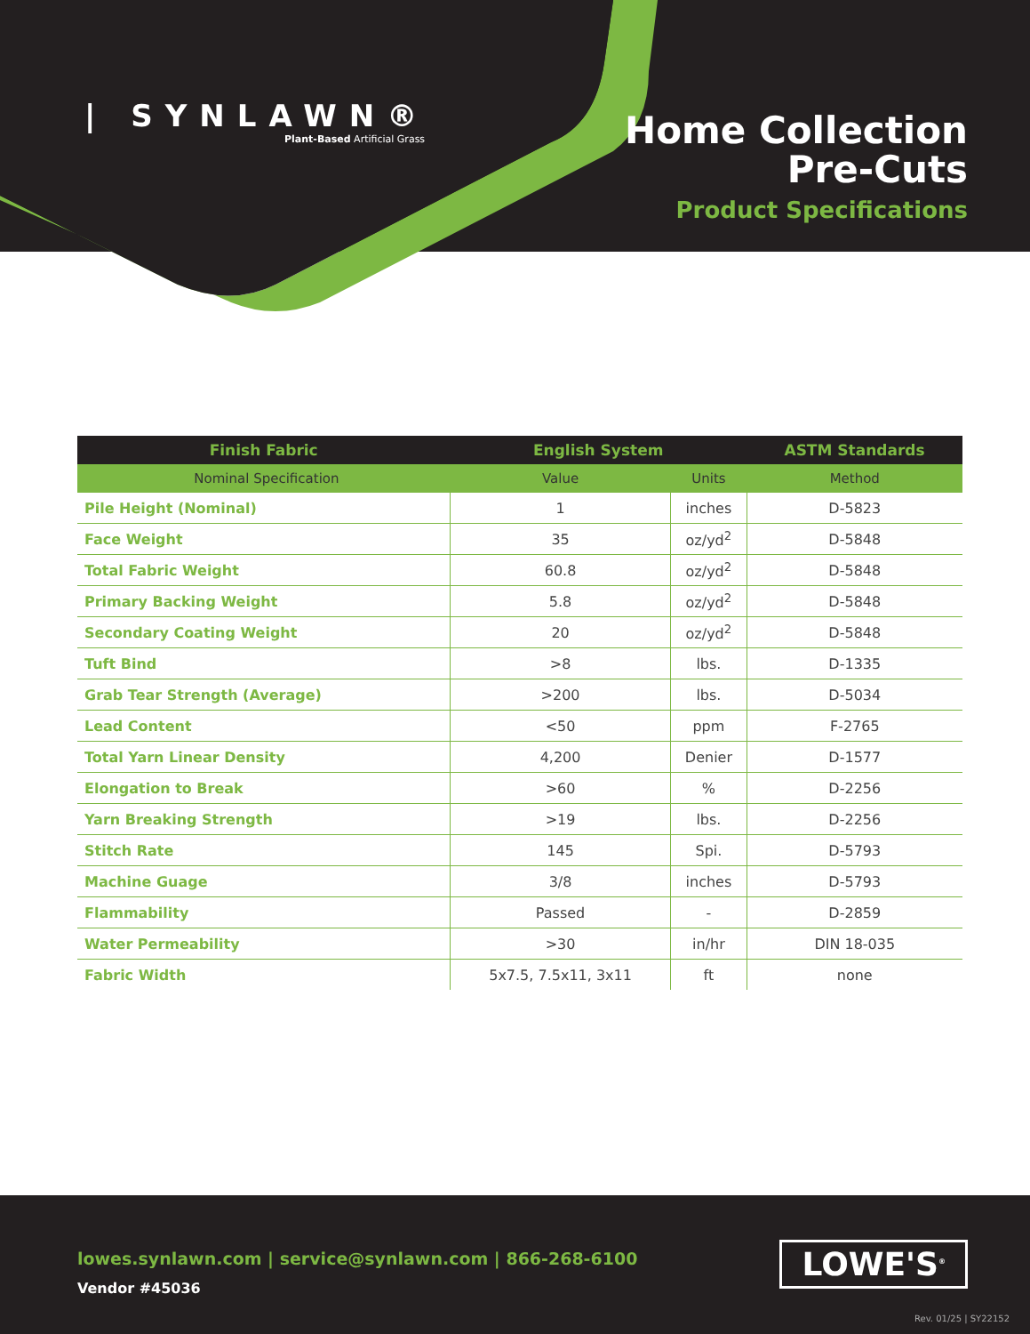| SYNLAWN®
Plant-Based Artificial Grass
Home Collection
Pre-Cuts
Product Specifications
| Finish Fabric | English System | | ASTM Standards |
| --- | --- | --- | --- |
| Nominal Specification | Value | Units | Method |
| Pile Height (Nominal) | 1 | inches | D-5823 |
| Face Weight | 35 | oz/yd<sup>2</sup> | D-5848 |
| Total Fabric Weight | 60.8 | oz/yd<sup>2</sup> | D-5848 |
| Primary Backing Weight | 5.8 | oz/yd<sup>2</sup> | D-5848 |
| Secondary Coating Weight | 20 | oz/yd<sup>2</sup> | D-5848 |
| Tuft Bind | >8 | lbs. | D-1335 |
| Grab Tear Strength (Average) | >200 | lbs. | D-5034 |
| Lead Content | <50 | ppm | F-2765 |
| Total Yarn Linear Density | 4,200 | Denier | D-1577 |
| Elongation to Break | >60 | % | D-2256 |
| Yarn Breaking Strength | >19 | lbs. | D-2256 |
| Stitch Rate | 145 | Spi. | D-5793 |
| Machine Guage | 3/8 | inches | D-5793 |
| Flammability | Passed | - | D-2859 |
| Water Permeability | >30 | in/hr | DIN 18-035 |
| Fabric Width | 5x7.5, 7.5x11, 3x11 | ft | none |
lowes.synlawn.com | service@synlawn.com | 866-268-6100
Vendor #45036
LOWE'S<sup>®</sup>
Rev. 01/25 | SY22152